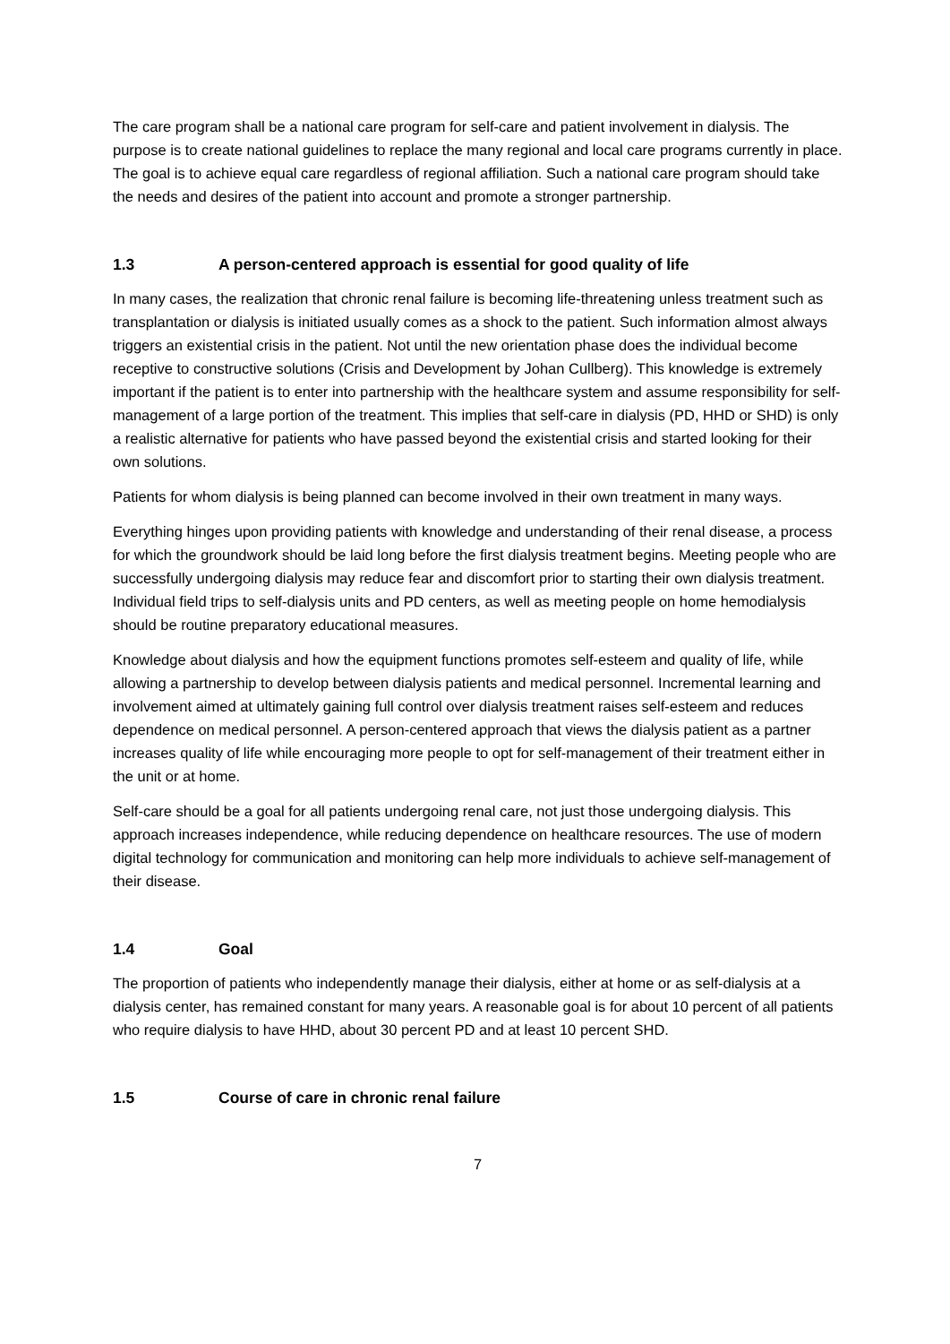The care program shall be a national care program for self-care and patient involvement in dialysis. The purpose is to create national guidelines to replace the many regional and local care programs currently in place. The goal is to achieve equal care regardless of regional affiliation. Such a national care program should take the needs and desires of the patient into account and promote a stronger partnership.
1.3 A person-centered approach is essential for good quality of life
In many cases, the realization that chronic renal failure is becoming life-threatening unless treatment such as transplantation or dialysis is initiated usually comes as a shock to the patient. Such information almost always triggers an existential crisis in the patient. Not until the new orientation phase does the individual become receptive to constructive solutions (Crisis and Development by Johan Cullberg). This knowledge is extremely important if the patient is to enter into partnership with the healthcare system and assume responsibility for self-management of a large portion of the treatment. This implies that self-care in dialysis (PD, HHD or SHD) is only a realistic alternative for patients who have passed beyond the existential crisis and started looking for their own solutions.
Patients for whom dialysis is being planned can become involved in their own treatment in many ways.
Everything hinges upon providing patients with knowledge and understanding of their renal disease, a process for which the groundwork should be laid long before the first dialysis treatment begins. Meeting people who are successfully undergoing dialysis may reduce fear and discomfort prior to starting their own dialysis treatment. Individual field trips to self-dialysis units and PD centers, as well as meeting people on home hemodialysis should be routine preparatory educational measures.
Knowledge about dialysis and how the equipment functions promotes self-esteem and quality of life, while allowing a partnership to develop between dialysis patients and medical personnel. Incremental learning and involvement aimed at ultimately gaining full control over dialysis treatment raises self-esteem and reduces dependence on medical personnel. A person-centered approach that views the dialysis patient as a partner increases quality of life while encouraging more people to opt for self-management of their treatment either in the unit or at home.
Self-care should be a goal for all patients undergoing renal care, not just those undergoing dialysis. This approach increases independence, while reducing dependence on healthcare resources. The use of modern digital technology for communication and monitoring can help more individuals to achieve self-management of their disease.
1.4 Goal
The proportion of patients who independently manage their dialysis, either at home or as self-dialysis at a dialysis center, has remained constant for many years. A reasonable goal is for about 10 percent of all patients who require dialysis to have HHD, about 30 percent PD and at least 10 percent SHD.
1.5 Course of care in chronic renal failure
7